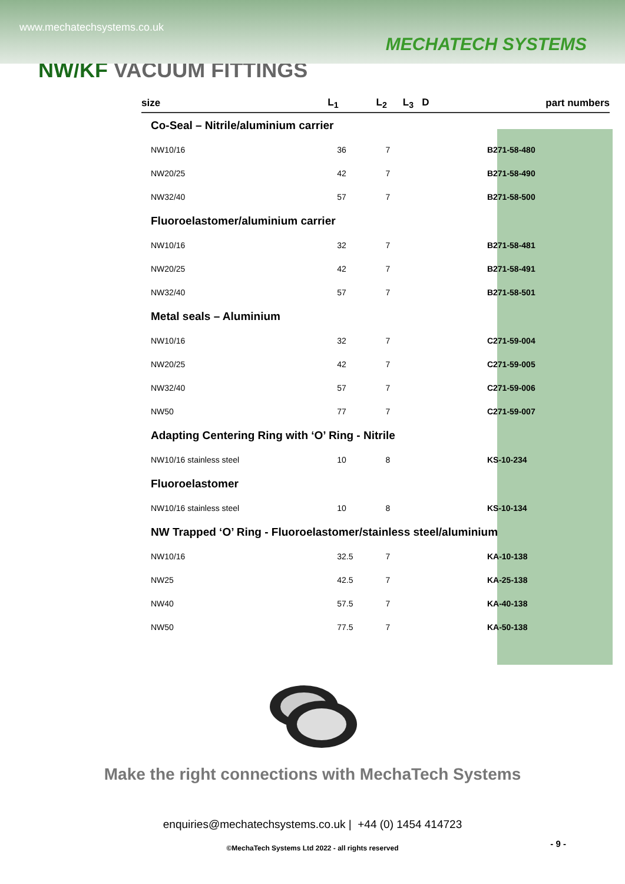www.mechatechsystems.co.uk
MECHATECH SYSTEMS
NW/KF VACUUM FITTINGS
| size | L<sub>1</sub> | L<sub>2</sub> | L<sub>3</sub> D | part numbers |
| --- | --- | --- | --- | --- |
| Co-Seal – Nitrile/aluminium carrier | | | | |
| NW10/16 | 36 | 7 | | B271-58-480 |
| NW20/25 | 42 | 7 | | B271-58-490 |
| NW32/40 | 57 | 7 | | B271-58-500 |
| Fluoroelastomer/aluminium carrier | | | | |
| NW10/16 | 32 | 7 | | B271-58-481 |
| NW20/25 | 42 | 7 | | B271-58-491 |
| NW32/40 | 57 | 7 | | B271-58-501 |
| Metal seals – Aluminium | | | | |
| NW10/16 | 32 | 7 | | C271-59-004 |
| NW20/25 | 42 | 7 | | C271-59-005 |
| NW32/40 | 57 | 7 | | C271-59-006 |
| NW50 | 77 | 7 | | C271-59-007 |
| Adapting Centering Ring with ‘O’ Ring - Nitrile | | | | |
| NW10/16 stainless steel | 10 | 8 | | KS-10-234 |
| Fluoroelastomer | | | | |
| NW10/16 stainless steel | 10 | 8 | | KS-10-134 |
| NW Trapped ‘O’ Ring - Fluoroelastomer/stainless steel/aluminium | | | | |
| NW10/16 | 32.5 | 7 | | KA-10-138 |
| NW25 | 42.5 | 7 | | KA-25-138 |
| NW40 | 57.5 | 7 | | KA-40-138 |
| NW50 | 77.5 | 7 | | KA-50-138 |
Make the right connections with MechaTech Systems
enquiries@mechatechsystems.co.uk | +44 (0) 1454 414723
- 9 -
©MechaTech Systems Ltd 2022 - all rights reserved